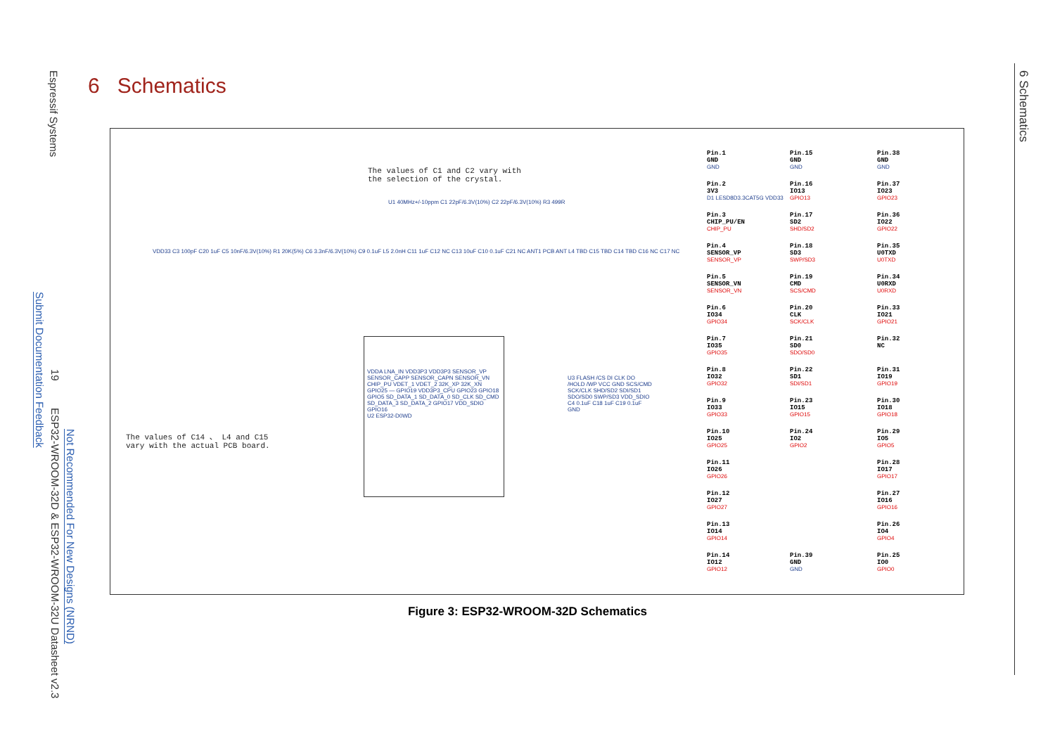Espressif Systems
Submit Documentation Feedback
19
ESP32-WROOM-32D & ESP32-WROOM-32U Datasheet v2.3
Not Recommended For New Designs (NRND)
6 Schematics
6 Schematics
The values of C1 and C2 vary with
the selection of the crystal.
The values of C14 、 L4 and C15
vary with the actual PCB board.
VDDA LNA_IN VDD3P3 VDD3P3 SENSOR_VP SENSOR_CAPP SENSOR_CAPN SENSOR_VN CHIP_PU VDET_1 VDET_2 32K_XP 32K_XN GPIO25 — GPIO19 VDD3P3_CPU GPIO23 GPIO18 GPIO5 SD_DATA_1 SD_DATA_0 SD_CLK SD_CMD SD_DATA_3 SD_DATA_2 GPIO17 VDD_SDIO GPIO16
U2 ESP32-D0WD
VDD33 C3 100pF C20 1uF C5 10nF/6.3V(10%) R1 20K(5%) C6 3.3nF/6.3V(10%) C9 0.1uF L5 2.0nH C11 1uF C12 NC C13 10uF C10 0.1uF C21 NC ANT1 PCB ANT L4 TBD C15 TBD C14 TBD C16 NC C17 NC
U1 40MHz+/-10ppm C1 22pF/6.3V(10%) C2 22pF/6.3V(10%) R3 499R
U3 FLASH /CS DI CLK DO /HOLD /WP VCC GND SCS/CMD SCK/CLK SHD/SD2 SDI/SD1 SDO/SD0 SWP/SD3 VDD_SDIO C4 0.1uF C18 1uF C19 0.1uF GND
Pin.1
GND
GND
Pin.15
GND
GND
Pin.38
GND
GND
Pin.2
3V3
D1 LESD8D3.3CAT5G VDD33
Pin.16
IO13
GPIO13
Pin.37
IO23
GPIO23
Pin.3
CHIP_PU/EN
CHIP_PU
Pin.17
SD2
SHD/SD2
Pin.36
IO22
GPIO22
Pin.4
SENSOR_VP
SENSOR_VP
Pin.18
SD3
SWP/SD3
Pin.35
U0TXD
U0TXD
Pin.5
SENSOR_VN
SENSOR_VN
Pin.19
CMD
SCS/CMD
Pin.34
U0RXD
U0RXD
Pin.6
IO34
GPIO34
Pin.20
CLK
SCK/CLK
Pin.33
IO21
GPIO21
Pin.7
IO35
GPIO35
Pin.21
SD0
SDO/SD0
Pin.32
NC
Pin.8
IO32
GPIO32
Pin.22
SD1
SDI/SD1
Pin.31
IO19
GPIO19
Pin.9
IO33
GPIO33
Pin.23
IO15
GPIO15
Pin.30
IO18
GPIO18
Pin.10
IO25
GPIO25
Pin.24
IO2
GPIO2
Pin.29
IO5
GPIO5
Pin.11
IO26
GPIO26
Pin.28
IO17
GPIO17
Pin.12
IO27
GPIO27
Pin.27
IO16
GPIO16
Pin.13
IO14
GPIO14
Pin.26
IO4
GPIO4
Pin.14
IO12
GPIO12
Pin.39
GND
GND
Pin.25
IO0
GPIO0
Figure 3: ESP32-WROOM-32D Schematics